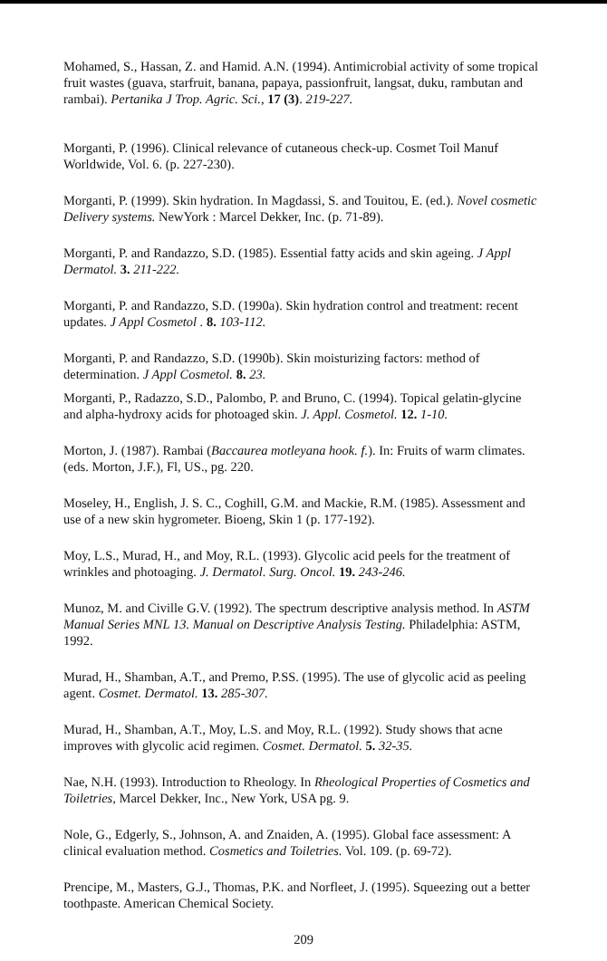Mohamed, S., Hassan, Z. and Hamid. A.N. (1994). Antimicrobial activity of some tropical fruit wastes (guava, starfruit, banana, papaya, passionfruit, langsat, duku, rambutan and rambai). Pertanika J Trop. Agric. Sci., 17 (3). 219-227.
Morganti, P. (1996). Clinical relevance of cutaneous check-up. Cosmet Toil Manuf Worldwide, Vol. 6. (p. 227-230).
Morganti, P. (1999). Skin hydration. In Magdassi, S. and Touitou, E. (ed.). Novel cosmetic Delivery systems. NewYork : Marcel Dekker, Inc. (p. 71-89).
Morganti, P. and Randazzo, S.D. (1985). Essential fatty acids and skin ageing. J Appl Dermatol. 3. 211-222.
Morganti, P. and Randazzo, S.D. (1990a). Skin hydration control and treatment: recent updates. J Appl Cosmetol . 8. 103-112.
Morganti, P. and Randazzo, S.D. (1990b). Skin moisturizing factors: method of determination. J Appl Cosmetol. 8. 23.
Morganti, P., Radazzo, S.D., Palombo, P. and Bruno, C. (1994). Topical gelatin-glycine and alpha-hydroxy acids for photoaged skin. J. Appl. Cosmetol. 12. 1-10.
Morton, J. (1987). Rambai (Baccaurea motleyana hook. f.). In: Fruits of warm climates. (eds. Morton, J.F.), Fl, US., pg. 220.
Moseley, H., English, J. S. C., Coghill, G.M. and Mackie, R.M. (1985). Assessment and use of a new skin hygrometer. Bioeng, Skin 1 (p. 177-192).
Moy, L.S., Murad, H., and Moy, R.L. (1993). Glycolic acid peels for the treatment of wrinkles and photoaging. J. Dermatol. Surg. Oncol. 19. 243-246.
Munoz, M. and Civille G.V. (1992). The spectrum descriptive analysis method. In ASTM Manual Series MNL 13. Manual on Descriptive Analysis Testing. Philadelphia: ASTM, 1992.
Murad, H., Shamban, A.T., and Premo, P.SS. (1995). The use of glycolic acid as peeling agent. Cosmet. Dermatol. 13. 285-307.
Murad, H., Shamban, A.T., Moy, L.S. and Moy, R.L. (1992). Study shows that acne improves with glycolic acid regimen. Cosmet. Dermatol. 5. 32-35.
Nae, N.H. (1993). Introduction to Rheology. In Rheological Properties of Cosmetics and Toiletries, Marcel Dekker, Inc., New York, USA pg. 9.
Nole, G., Edgerly, S., Johnson, A. and Znaiden, A. (1995). Global face assessment: A clinical evaluation method. Cosmetics and Toiletries. Vol. 109. (p. 69-72).
Prencipe, M., Masters, G.J., Thomas, P.K. and Norfleet, J. (1995). Squeezing out a better toothpaste. American Chemical Society.
209